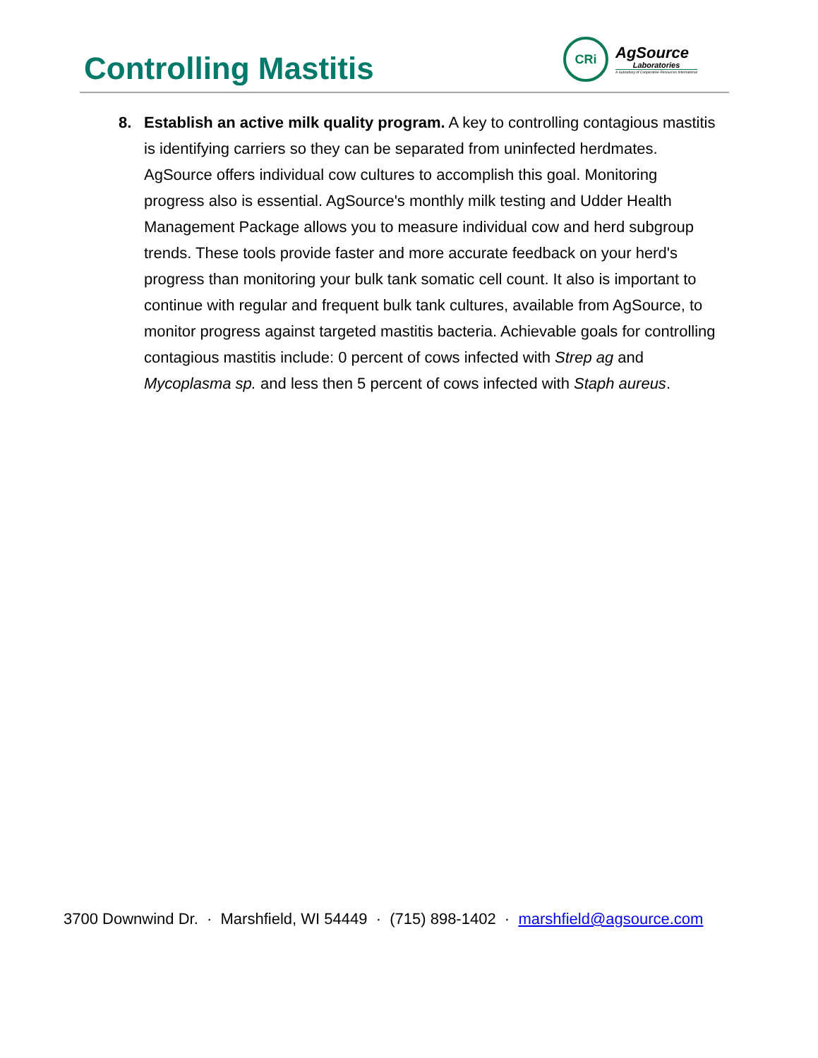Controlling Mastitis
CRi
AgSource
Laboratories
A Subsidiary of Cooperative Resources International
8. Establish an active milk quality program. A key to controlling contagious mastitis is identifying carriers so they can be separated from uninfected herdmates. AgSource offers individual cow cultures to accomplish this goal. Monitoring progress also is essential. AgSource's monthly milk testing and Udder Health Management Package allows you to measure individual cow and herd subgroup trends. These tools provide faster and more accurate feedback on your herd's progress than monitoring your bulk tank somatic cell count. It also is important to continue with regular and frequent bulk tank cultures, available from AgSource, to monitor progress against targeted mastitis bacteria. Achievable goals for controlling contagious mastitis include: 0 percent of cows infected with Strep ag and Mycoplasma sp. and less then 5 percent of cows infected with Staph aureus.
3700 Downwind Dr. · Marshfield, WI 54449 · (715) 898-1402 · marshfield@agsource.com